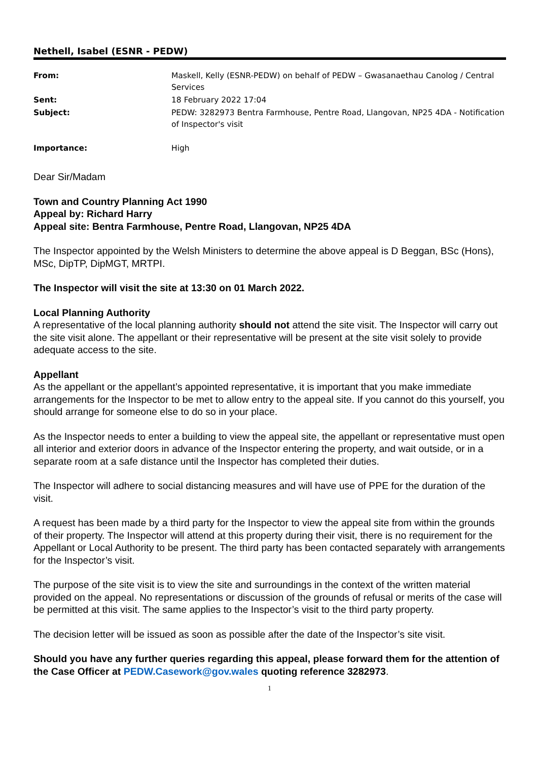Nethell, Isabel (ESNR - PEDW)
| From: | Maskell, Kelly (ESNR-PEDW) on behalf of PEDW – Gwasanaethau Canolog / Central Services |
| Sent: | 18 February 2022 17:04 |
| Subject: | PEDW: 3282973 Bentra Farmhouse, Pentre Road, Llangovan, NP25 4DA - Notification of Inspector's visit |
| Importance: | High |
Dear Sir/Madam
Town and Country Planning Act 1990
Appeal by: Richard Harry
Appeal site: Bentra Farmhouse, Pentre Road, Llangovan, NP25 4DA
The Inspector appointed by the Welsh Ministers to determine the above appeal is D Beggan, BSc (Hons), MSc, DipTP, DipMGT, MRTPI.
The Inspector will visit the site at 13:30 on 01 March 2022.
Local Planning Authority
A representative of the local planning authority should not attend the site visit. The Inspector will carry out the site visit alone. The appellant or their representative will be present at the site visit solely to provide adequate access to the site.
Appellant
As the appellant or the appellant’s appointed representative, it is important that you make immediate arrangements for the Inspector to be met to allow entry to the appeal site. If you cannot do this yourself, you should arrange for someone else to do so in your place.
As the Inspector needs to enter a building to view the appeal site, the appellant or representative must open all interior and exterior doors in advance of the Inspector entering the property, and wait outside, or in a separate room at a safe distance until the Inspector has completed their duties.
The Inspector will adhere to social distancing measures and will have use of PPE for the duration of the visit.
A request has been made by a third party for the Inspector to view the appeal site from within the grounds of their property. The Inspector will attend at this property during their visit, there is no requirement for the Appellant or Local Authority to be present. The third party has been contacted separately with arrangements for the Inspector’s visit.
The purpose of the site visit is to view the site and surroundings in the context of the written material provided on the appeal. No representations or discussion of the grounds of refusal or merits of the case will be permitted at this visit. The same applies to the Inspector’s visit to the third party property.
The decision letter will be issued as soon as possible after the date of the Inspector’s site visit.
Should you have any further queries regarding this appeal, please forward them for the attention of the Case Officer at PEDW.Casework@gov.wales quoting reference 3282973.
1